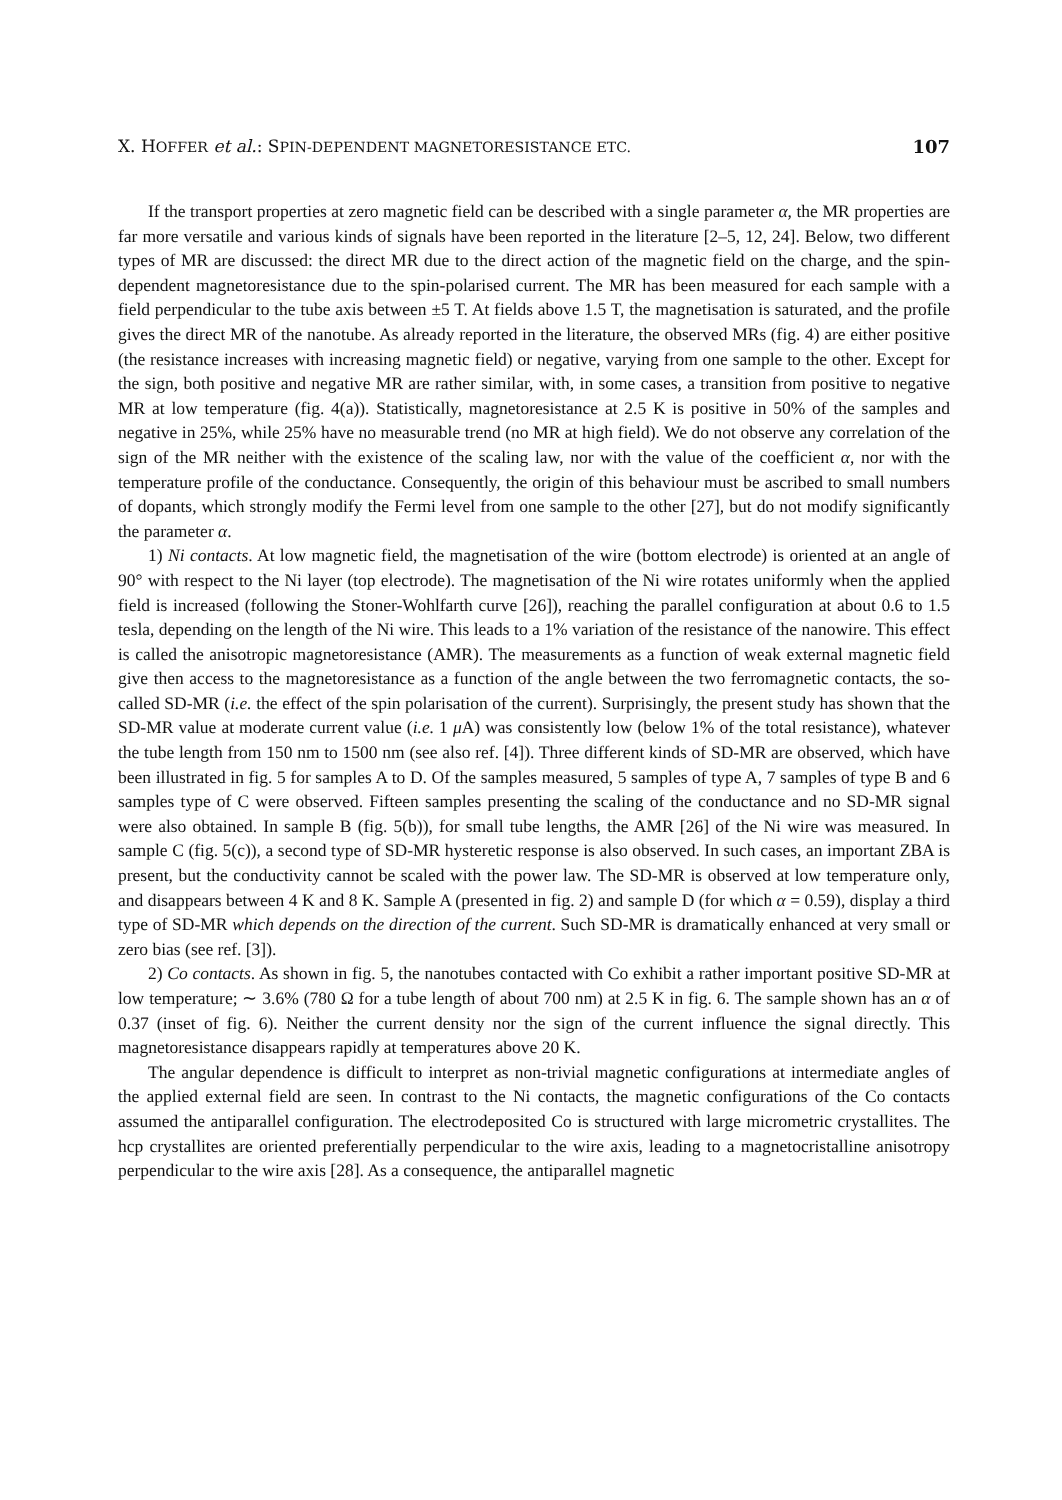X. HOFFER et al.: SPIN-DEPENDENT MAGNETORESISTANCE ETC. 107
If the transport properties at zero magnetic field can be described with a single parameter α, the MR properties are far more versatile and various kinds of signals have been reported in the literature [2–5, 12, 24]. Below, two different types of MR are discussed: the direct MR due to the direct action of the magnetic field on the charge, and the spin-dependent magnetoresistance due to the spin-polarised current. The MR has been measured for each sample with a field perpendicular to the tube axis between ±5 T. At fields above 1.5 T, the magnetisation is saturated, and the profile gives the direct MR of the nanotube. As already reported in the literature, the observed MRs (fig. 4) are either positive (the resistance increases with increasing magnetic field) or negative, varying from one sample to the other. Except for the sign, both positive and negative MR are rather similar, with, in some cases, a transition from positive to negative MR at low temperature (fig. 4(a)). Statistically, magnetoresistance at 2.5 K is positive in 50% of the samples and negative in 25%, while 25% have no measurable trend (no MR at high field). We do not observe any correlation of the sign of the MR neither with the existence of the scaling law, nor with the value of the coefficient α, nor with the temperature profile of the conductance. Consequently, the origin of this behaviour must be ascribed to small numbers of dopants, which strongly modify the Fermi level from one sample to the other [27], but do not modify significantly the parameter α.
1) Ni contacts. At low magnetic field, the magnetisation of the wire (bottom electrode) is oriented at an angle of 90° with respect to the Ni layer (top electrode). The magnetisation of the Ni wire rotates uniformly when the applied field is increased (following the Stoner-Wohlfarth curve [26]), reaching the parallel configuration at about 0.6 to 1.5 tesla, depending on the length of the Ni wire. This leads to a 1% variation of the resistance of the nanowire. This effect is called the anisotropic magnetoresistance (AMR). The measurements as a function of weak external magnetic field give then access to the magnetoresistance as a function of the angle between the two ferromagnetic contacts, the so-called SD-MR (i.e. the effect of the spin polarisation of the current). Surprisingly, the present study has shown that the SD-MR value at moderate current value (i.e. 1 μ A) was consistently low (below 1% of the total resistance), whatever the tube length from 150 nm to 1500 nm (see also ref. [4]). Three different kinds of SD-MR are observed, which have been illustrated in fig. 5 for samples A to D. Of the samples measured, 5 samples of type A, 7 samples of type B and 6 samples type of C were observed. Fifteen samples presenting the scaling of the conductance and no SD-MR signal were also obtained. In sample B (fig. 5(b)), for small tube lengths, the AMR [26] of the Ni wire was measured. In sample C (fig. 5(c)), a second type of SD-MR hysteretic response is also observed. In such cases, an important ZBA is present, but the conductivity cannot be scaled with the power law. The SD-MR is observed at low temperature only, and disappears between 4 K and 8 K. Sample A (presented in fig. 2) and sample D (for which α = 0.59), display a third type of SD-MR which depends on the direction of the current. Such SD-MR is dramatically enhanced at very small or zero bias (see ref. [3]).
2) Co contacts. As shown in fig. 5, the nanotubes contacted with Co exhibit a rather important positive SD-MR at low temperature; ∼ 3.6% (780 Ω for a tube length of about 700 nm) at 2.5 K in fig. 6. The sample shown has an α of 0.37 (inset of fig. 6). Neither the current density nor the sign of the current influence the signal directly. This magnetoresistance disappears rapidly at temperatures above 20 K.
The angular dependence is difficult to interpret as non-trivial magnetic configurations at intermediate angles of the applied external field are seen. In contrast to the Ni contacts, the magnetic configurations of the Co contacts assumed the antiparallel configuration. The electrodeposited Co is structured with large micrometric crystallites. The hcp crystallites are oriented preferentially perpendicular to the wire axis, leading to a magnetocristalline anisotropy perpendicular to the wire axis [28]. As a consequence, the antiparallel magnetic